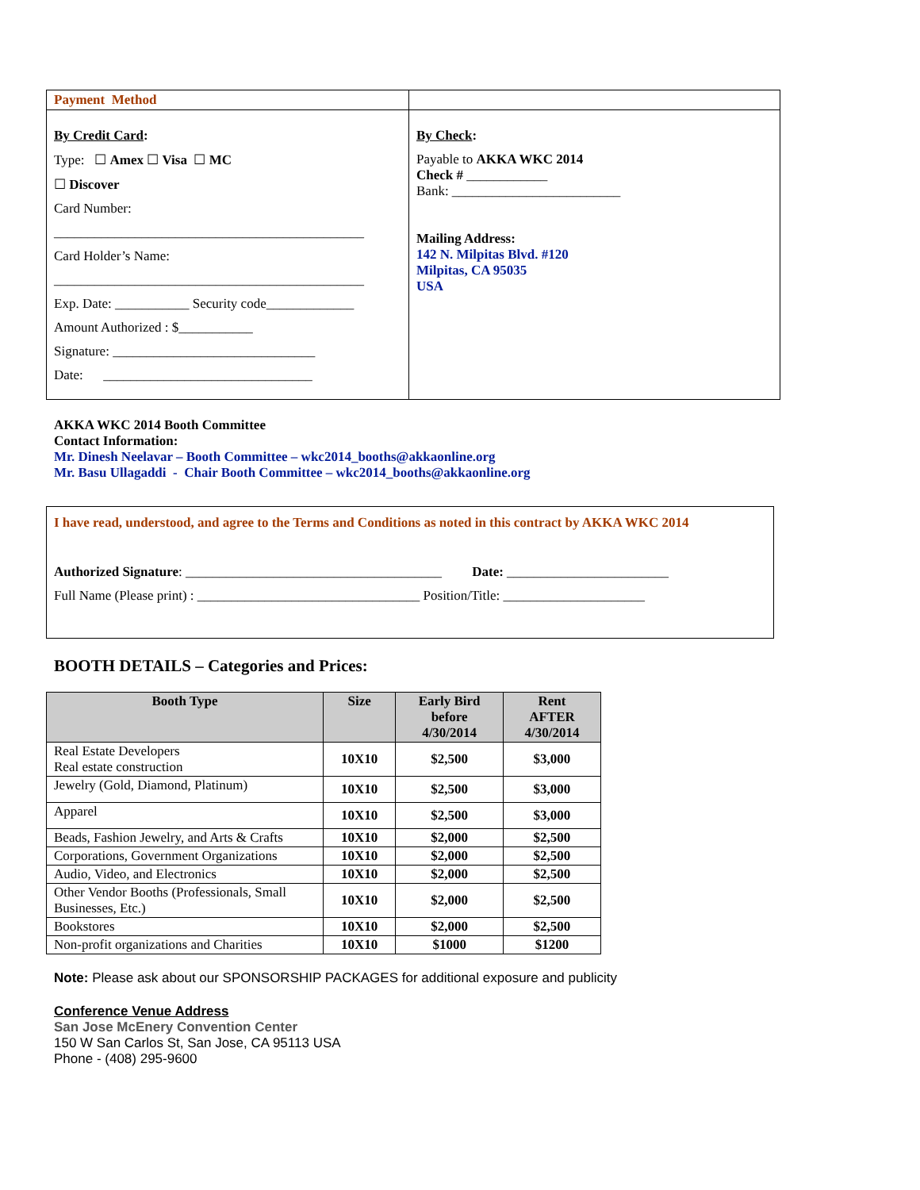| Payment Method | |
| By Credit Card : Type: ☐ Amex ☐ Visa ☐ MC ☐ Discover Card Number: ______________________________________________ Card Holder’s Name: ______________________________________________ Exp. Date: ___________ Security code_____________ Amount Authorized : $___________ Signature: ______________________________ Date: _______________________________ | By Check : Payable to AKKA WKC 2014 Check # ____________ Bank: _________________________ Mailing Address: 142 N. Milpitas Blvd. #120 Milpitas, CA 95035 USA |
AKKA WKC 2014 Booth Committee
Contact Information:
Mr. Dinesh Neelavar – Booth Committee – wkc2014_booths@akkaonline.org
Mr. Basu Ullagaddi - Chair Booth Committee – wkc2014_booths@akkaonline.org
I have read, understood, and agree to the Terms and Conditions as noted in this contract by AKKA WKC 2014
Authorized Signature: ______________________________________ Date: ________________________
Full Name (Please print) : _________________________________ Position/Title: _____________________
BOOTH DETAILS – Categories and Prices:
| Booth Type | Size | Early Bird before 4/30/2014 | Rent AFTER 4/30/2014 |
| --- | --- | --- | --- |
| Real Estate Developers Real estate construction | 10X10 | $2,500 | $3,000 |
| Jewelry (Gold, Diamond, Platinum) | 10X10 | $2,500 | $3,000 |
| Apparel | 10X10 | $2,500 | $3,000 |
| Beads, Fashion Jewelry, and Arts & Crafts | 10X10 | $2,000 | $2,500 |
| Corporations, Government Organizations | 10X10 | $2,000 | $2,500 |
| Audio, Video, and Electronics | 10X10 | $2,000 | $2,500 |
| Other Vendor Booths (Professionals, Small Businesses, Etc.) | 10X10 | $2,000 | $2,500 |
| Bookstores | 10X10 | $2,000 | $2,500 |
| Non-profit organizations and Charities | 10X10 | $1000 | $1200 |
Note: Please ask about our SPONSORSHIP PACKAGES for additional exposure and publicity
Conference Venue Address
San Jose McEnery Convention Center
150 W San Carlos St, San Jose, CA 95113 USA
Phone - (408) 295-9600